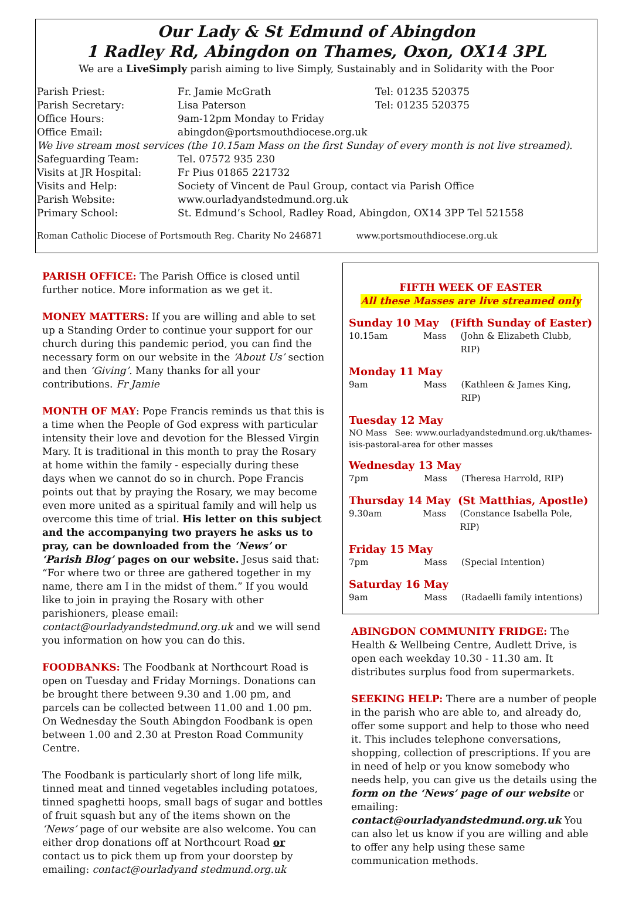Our Lady & St Edmund of Abingdon
1 Radley Rd, Abingdon on Thames, Oxon, OX14 3PL
We are a LiveSimply parish aiming to live Simply, Sustainably and in Solidarity with the Poor
| Parish Priest: | Fr. Jamie McGrath | Tel: 01235 520375 |
| Parish Secretary: | Lisa Paterson | Tel: 01235 520375 |
| Office Hours: | 9am-12pm Monday to Friday | |
| Office Email: | abingdon@portsmouthdiocese.org.uk | |
| We live stream most services (the 10.15am Mass on the first Sunday of every month is not live streamed). | | |
| Safeguarding Team: | Tel. 07572 935 230 | |
| Visits at JR Hospital: | Fr Pius 01865 221732 | |
| Visits and Help: | Society of Vincent de Paul Group, contact via Parish Office | |
| Parish Website: | www.ourladyandstedmund.org.uk | |
| Primary School: | St. Edmund’s School, Radley Road, Abingdon, OX14 3PP Tel 521558 | |
Roman Catholic Diocese of Portsmouth Reg. Charity No 246871 www.portsmouthdiocese.org.uk
PARISH OFFICE: The Parish Office is closed until further notice. More information as we get it.
MONEY MATTERS: If you are willing and able to set up a Standing Order to continue your support for our church during this pandemic period, you can find the necessary form on our website in the ‘About Us’ section and then ‘Giving’. Many thanks for all your contributions. Fr Jamie
MONTH OF MAY: Pope Francis reminds us that this is a time when the People of God express with particular intensity their love and devotion for the Blessed Virgin Mary. It is traditional in this month to pray the Rosary at home within the family - especially during these days when we cannot do so in church. Pope Francis points out that by praying the Rosary, we may become even more united as a spiritual family and will help us overcome this time of trial. His letter on this subject and the accompanying two prayers he asks us to pray, can be downloaded from the ‘News’ or ‘Parish Blog’ pages on our website. Jesus said that: “For where two or three are gathered together in my name, there am I in the midst of them.” If you would like to join in praying the Rosary with other parishioners, please email: contact@ourladyandstedmund.org.uk and we will send you information on how you can do this.
FOODBANKS: The Foodbank at Northcourt Road is open on Tuesday and Friday Mornings. Donations can be brought there between 9.30 and 1.00 pm, and parcels can be collected between 11.00 and 1.00 pm. On Wednesday the South Abingdon Foodbank is open between 1.00 and 2.30 at Preston Road Community Centre.
The Foodbank is particularly short of long life milk, tinned meat and tinned vegetables including potatoes, tinned spaghetti hoops, small bags of sugar and bottles of fruit squash but any of the items shown on the ‘News’ page of our website are also welcome. You can either drop donations off at Northcourt Road or contact us to pick them up from your doorstep by emailing: contact@ourladyand stedmund.org.uk
FIFTH WEEK OF EASTER
All these Masses are live streamed only
Sunday 10 May (Fifth Sunday of Easter)
10.15am Mass (John & Elizabeth Clubb, RIP)
Monday 11 May
9am Mass (Kathleen & James King, RIP)
Tuesday 12 May
NO Mass See: www.ourladyandstedmund.org.uk/thames-isis-pastoral-area for other masses
Wednesday 13 May
7pm Mass (Theresa Harrold, RIP)
Thursday 14 May (St Matthias, Apostle)
9.30am Mass (Constance Isabella Pole, RIP)
Friday 15 May
7pm Mass (Special Intention)
Saturday 16 May
9am Mass (Radaelli family intentions)
ABINGDON COMMUNITY FRIDGE: The Health & Wellbeing Centre, Audlett Drive, is open each weekday 10.30 - 11.30 am. It distributes surplus food from supermarkets.
SEEKING HELP: There are a number of people in the parish who are able to, and already do, offer some support and help to those who need it. This includes telephone conversations, shopping, collection of prescriptions. If you are in need of help or you know somebody who needs help, you can give us the details using the form on the ‘News’ page of our website or emailing: contact@ourladyandstedmund.org.uk You can also let us know if you are willing and able to offer any help using these same communication methods.